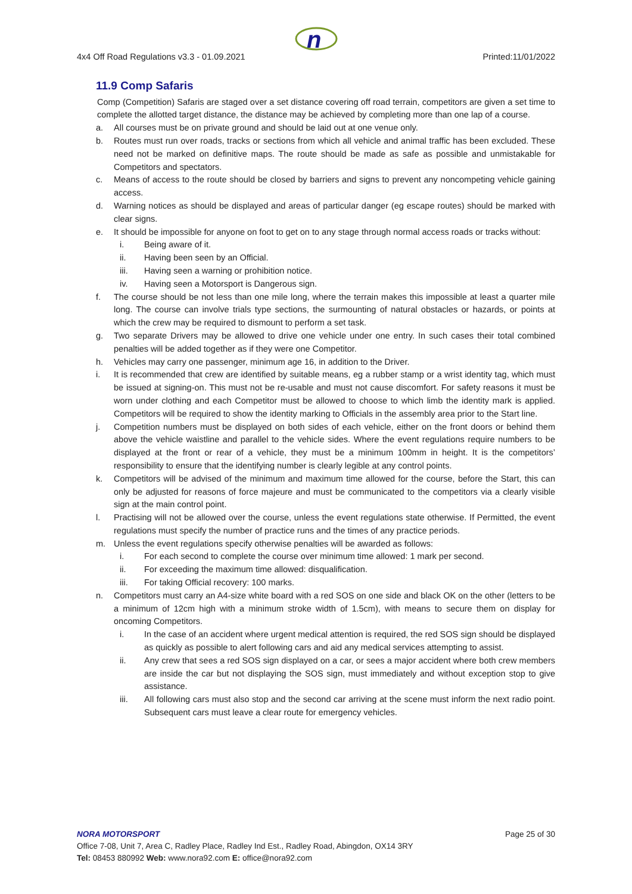n
4x4 Off Road Regulations v3.3 - 01.09.2021 Printed:11/01/2022
11.9 Comp Safaris
Comp (Competition) Safaris are staged over a set distance covering off road terrain, competitors are given a set time to complete the allotted target distance, the distance may be achieved by completing more than one lap of a course.
a. All courses must be on private ground and should be laid out at one venue only.
b. Routes must run over roads, tracks or sections from which all vehicle and animal traffic has been excluded. These need not be marked on definitive maps. The route should be made as safe as possible and unmistakable for Competitors and spectators.
c. Means of access to the route should be closed by barriers and signs to prevent any noncompeting vehicle gaining access.
d. Warning notices as should be displayed and areas of particular danger (eg escape routes) should be marked with clear signs.
e. It should be impossible for anyone on foot to get on to any stage through normal access roads or tracks without:
i. Being aware of it.
ii. Having been seen by an Official.
iii. Having seen a warning or prohibition notice.
iv. Having seen a Motorsport is Dangerous sign.
f. The course should be not less than one mile long, where the terrain makes this impossible at least a quarter mile long. The course can involve trials type sections, the surmounting of natural obstacles or hazards, or points at which the crew may be required to dismount to perform a set task.
g. Two separate Drivers may be allowed to drive one vehicle under one entry. In such cases their total combined penalties will be added together as if they were one Competitor.
h. Vehicles may carry one passenger, minimum age 16, in addition to the Driver.
i. It is recommended that crew are identified by suitable means, eg a rubber stamp or a wrist identity tag, which must be issued at signing-on. This must not be re-usable and must not cause discomfort. For safety reasons it must be worn under clothing and each Competitor must be allowed to choose to which limb the identity mark is applied. Competitors will be required to show the identity marking to Officials in the assembly area prior to the Start line.
j. Competition numbers must be displayed on both sides of each vehicle, either on the front doors or behind them above the vehicle waistline and parallel to the vehicle sides. Where the event regulations require numbers to be displayed at the front or rear of a vehicle, they must be a minimum 100mm in height. It is the competitors’ responsibility to ensure that the identifying number is clearly legible at any control points.
k. Competitors will be advised of the minimum and maximum time allowed for the course, before the Start, this can only be adjusted for reasons of force majeure and must be communicated to the competitors via a clearly visible sign at the main control point.
l. Practising will not be allowed over the course, unless the event regulations state otherwise. If Permitted, the event regulations must specify the number of practice runs and the times of any practice periods.
m. Unless the event regulations specify otherwise penalties will be awarded as follows:
i. For each second to complete the course over minimum time allowed: 1 mark per second.
ii. For exceeding the maximum time allowed: disqualification.
iii. For taking Official recovery: 100 marks.
n. Competitors must carry an A4-size white board with a red SOS on one side and black OK on the other (letters to be a minimum of 12cm high with a minimum stroke width of 1.5cm), with means to secure them on display for oncoming Competitors.
i. In the case of an accident where urgent medical attention is required, the red SOS sign should be displayed as quickly as possible to alert following cars and aid any medical services attempting to assist.
ii. Any crew that sees a red SOS sign displayed on a car, or sees a major accident where both crew members are inside the car but not displaying the SOS sign, must immediately and without exception stop to give assistance.
iii. All following cars must also stop and the second car arriving at the scene must inform the next radio point. Subsequent cars must leave a clear route for emergency vehicles.
NORA MOTORSPORT Page 25 of 30
Office 7-08, Unit 7, Area C, Radley Place, Radley Ind Est., Radley Road, Abingdon, OX14 3RY
Tel: 08453 880992 Web: www.nora92.com E: office@nora92.com